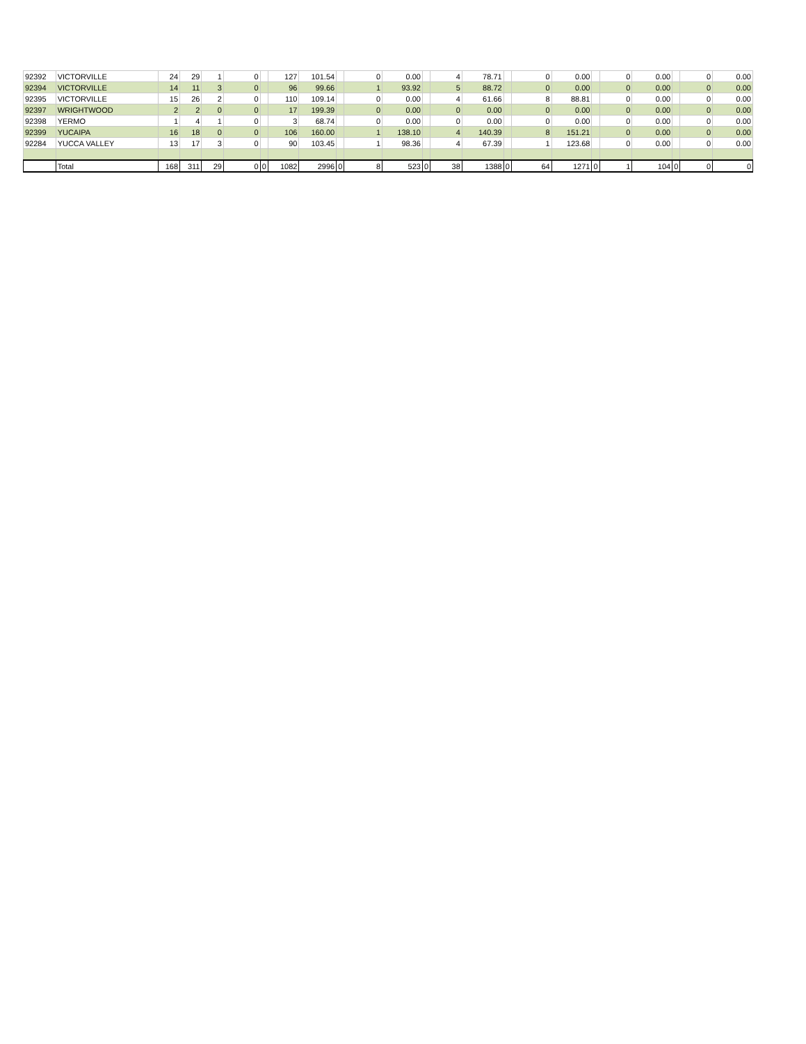| 92392 | VICTORVILLE | 24 | 29 | 1 | 0 | | 127 | 101.54 | | 0 | 0.00 | | 4 | 78.71 | | 0 | 0.00 | | 0 | 0.00 | | 0 | 0.00 |
| 92394 | VICTORVILLE | 14 | 11 | 3 | 0 | | 96 | 99.66 | | 1 | 93.92 | | 5 | 88.72 | | 0 | 0.00 | | 0 | 0.00 | | 0 | 0.00 |
| 92395 | VICTORVILLE | 15 | 26 | 2 | 0 | | 110 | 109.14 | | 0 | 0.00 | | 4 | 61.66 | | 8 | 88.81 | | 0 | 0.00 | | 0 | 0.00 |
| 92397 | WRIGHTWOOD | 2 | 2 | 0 | 0 | | 17 | 199.39 | | 0 | 0.00 | | 0 | 0.00 | | 0 | 0.00 | | 0 | 0.00 | | 0 | 0.00 |
| 92398 | YERMO | 1 | 4 | 1 | 0 | | 3 | 68.74 | | 0 | 0.00 | | 0 | 0.00 | | 0 | 0.00 | | 0 | 0.00 | | 0 | 0.00 |
| 92399 | YUCAIPA | 16 | 18 | 0 | 0 | | 106 | 160.00 | | 1 | 138.10 | | 4 | 140.39 | | 8 | 151.21 | | 0 | 0.00 | | 0 | 0.00 |
| 92284 | YUCCA VALLEY | 13 | 17 | 3 | 0 | | 90 | 103.45 | | 1 | 98.36 | | 4 | 67.39 | | 1 | 123.68 | | 0 | 0.00 | | 0 | 0.00 |
| | Total | 168 | 311 | 29 | 0 | 0 | 1082 | 2996 | 0 | 8 | 523 | 0 | 38 | 1388 | 0 | 64 | 1271 | 0 | 1 | 104 | 0 | 0 | 0 |